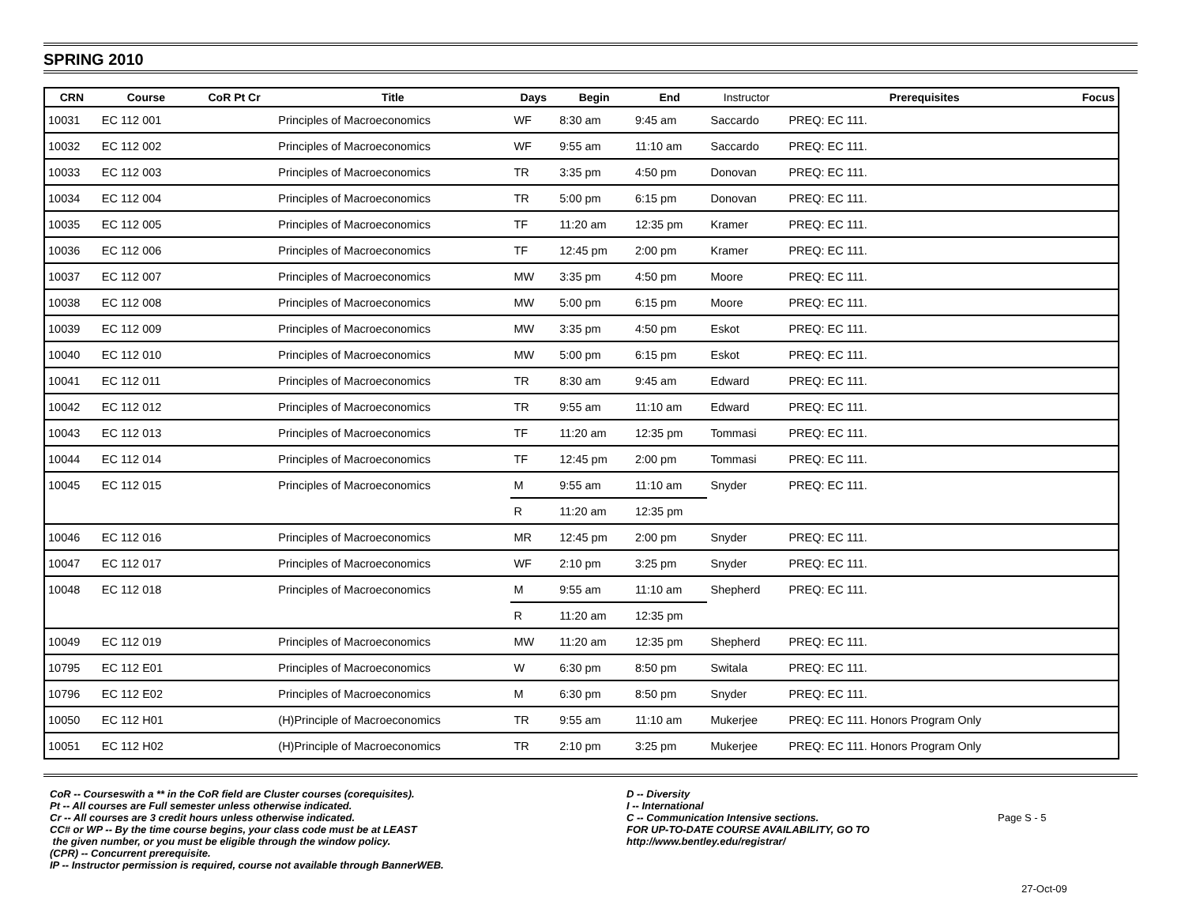SPRING 2010
| CRN | Course | CoR Pt Cr | Title | Days | Begin | End | Instructor | Prerequisites | Focus |
| --- | --- | --- | --- | --- | --- | --- | --- | --- | --- |
| 10031 | EC 112 001 | | Principles of Macroeconomics | WF | 8:30 am | 9:45 am | Saccardo | PREQ: EC 111. | |
| 10032 | EC 112 002 | | Principles of Macroeconomics | WF | 9:55 am | 11:10 am | Saccardo | PREQ: EC 111. | |
| 10033 | EC 112 003 | | Principles of Macroeconomics | TR | 3:35 pm | 4:50 pm | Donovan | PREQ: EC 111. | |
| 10034 | EC 112 004 | | Principles of Macroeconomics | TR | 5:00 pm | 6:15 pm | Donovan | PREQ: EC 111. | |
| 10035 | EC 112 005 | | Principles of Macroeconomics | TF | 11:20 am | 12:35 pm | Kramer | PREQ: EC 111. | |
| 10036 | EC 112 006 | | Principles of Macroeconomics | TF | 12:45 pm | 2:00 pm | Kramer | PREQ: EC 111. | |
| 10037 | EC 112 007 | | Principles of Macroeconomics | MW | 3:35 pm | 4:50 pm | Moore | PREQ: EC 111. | |
| 10038 | EC 112 008 | | Principles of Macroeconomics | MW | 5:00 pm | 6:15 pm | Moore | PREQ: EC 111. | |
| 10039 | EC 112 009 | | Principles of Macroeconomics | MW | 3:35 pm | 4:50 pm | Eskot | PREQ: EC 111. | |
| 10040 | EC 112 010 | | Principles of Macroeconomics | MW | 5:00 pm | 6:15 pm | Eskot | PREQ: EC 111. | |
| 10041 | EC 112 011 | | Principles of Macroeconomics | TR | 8:30 am | 9:45 am | Edward | PREQ: EC 111. | |
| 10042 | EC 112 012 | | Principles of Macroeconomics | TR | 9:55 am | 11:10 am | Edward | PREQ: EC 111. | |
| 10043 | EC 112 013 | | Principles of Macroeconomics | TF | 11:20 am | 12:35 pm | Tommasi | PREQ: EC 111. | |
| 10044 | EC 112 014 | | Principles of Macroeconomics | TF | 12:45 pm | 2:00 pm | Tommasi | PREQ: EC 111. | |
| 10045 | EC 112 015 | | Principles of Macroeconomics | M | 9:55 am | 11:10 am | Snyder | PREQ: EC 111. | |
| | | | | R | 11:20 am | 12:35 pm | | | |
| 10046 | EC 112 016 | | Principles of Macroeconomics | MR | 12:45 pm | 2:00 pm | Snyder | PREQ: EC 111. | |
| 10047 | EC 112 017 | | Principles of Macroeconomics | WF | 2:10 pm | 3:25 pm | Snyder | PREQ: EC 111. | |
| 10048 | EC 112 018 | | Principles of Macroeconomics | M | 9:55 am | 11:10 am | Shepherd | PREQ: EC 111. | |
| | | | | R | 11:20 am | 12:35 pm | | | |
| 10049 | EC 112 019 | | Principles of Macroeconomics | MW | 11:20 am | 12:35 pm | Shepherd | PREQ: EC 111. | |
| 10795 | EC 112 E01 | | Principles of Macroeconomics | W | 6:30 pm | 8:50 pm | Switala | PREQ: EC 111. | |
| 10796 | EC 112 E02 | | Principles of Macroeconomics | M | 6:30 pm | 8:50 pm | Snyder | PREQ: EC 111. | |
| 10050 | EC 112 H01 | | (H)Principle of Macroeconomics | TR | 9:55 am | 11:10 am | Mukerjee | PREQ: EC 111. Honors Program Only | |
| 10051 | EC 112 H02 | | (H)Principle of Macroeconomics | TR | 2:10 pm | 3:25 pm | Mukerjee | PREQ: EC 111. Honors Program Only | |
CoR -- Courseswith a ** in the CoR field are Cluster courses (corequisites).
Pt -- All courses are Full semester unless otherwise indicated.
Cr -- All courses are 3 credit hours unless otherwise indicated.
CC# or WP -- By the time course begins, your class code must be at LEAST
the given number, or you must be eligible through the window policy.
(CPR) -- Concurrent prerequisite.
IP -- Instructor permission is required, course not available through BannerWEB.
D -- Diversity
I -- International
C -- Communication Intensive sections.
FOR UP-TO-DATE COURSE AVAILABILITY, GO TO
http://www.bentley.edu/registrar/
Page S - 5
27-Oct-09